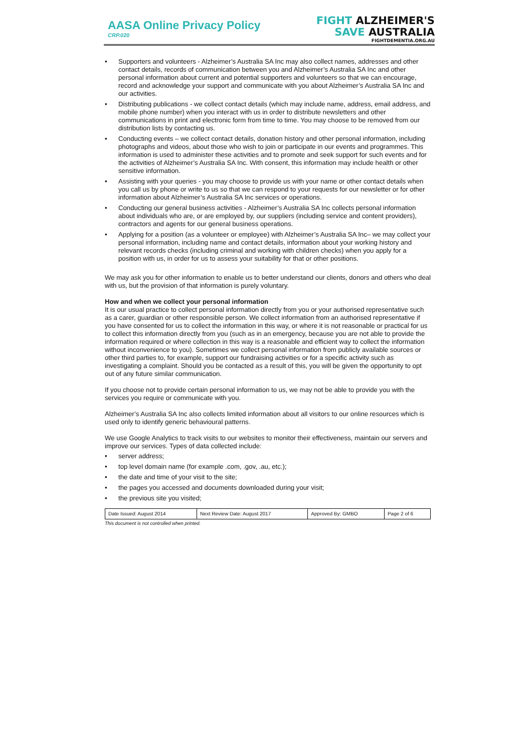AASA Online Privacy Policy
CRP.020
FIGHT ALZHEIMER'S
SAVE AUSTRALIA
FIGHTDEMENTIA.ORG.AU
• Supporters and volunteers - Alzheimer’s Australia SA Inc may also collect names, addresses and other contact details, records of communication between you and Alzheimer’s Australia SA Inc and other personal information about current and potential supporters and volunteers so that we can encourage, record and acknowledge your support and communicate with you about Alzheimer’s Australia SA Inc and our activities.
• Distributing publications - we collect contact details (which may include name, address, email address, and mobile phone number) when you interact with us in order to distribute newsletters and other communications in print and electronic form from time to time. You may choose to be removed from our distribution lists by contacting us.
• Conducting events – we collect contact details, donation history and other personal information, including photographs and videos, about those who wish to join or participate in our events and programmes. This information is used to administer these activities and to promote and seek support for such events and for the activities of Alzheimer’s Australia SA Inc. With consent, this information may include health or other sensitive information.
• Assisting with your queries - you may choose to provide us with your name or other contact details when you call us by phone or write to us so that we can respond to your requests for our newsletter or for other information about Alzheimer’s Australia SA Inc services or operations.
• Conducting our general business activities - Alzheimer’s Australia SA Inc collects personal information about individuals who are, or are employed by, our suppliers (including service and content providers), contractors and agents for our general business operations.
• Applying for a position (as a volunteer or employee) with Alzheimer’s Australia SA Inc– we may collect your personal information, including name and contact details, information about your working history and relevant records checks (including criminal and working with children checks) when you apply for a position with us, in order for us to assess your suitability for that or other positions.
We may ask you for other information to enable us to better understand our clients, donors and others who deal with us, but the provision of that information is purely voluntary.
How and when we collect your personal information
It is our usual practice to collect personal information directly from you or your authorised representative such as a carer, guardian or other responsible person. We collect information from an authorised representative if you have consented for us to collect the information in this way, or where it is not reasonable or practical for us to collect this information directly from you (such as in an emergency, because you are not able to provide the information required or where collection in this way is a reasonable and efficient way to collect the information without inconvenience to you). Sometimes we collect personal information from publicly available sources or other third parties to, for example, support our fundraising activities or for a specific activity such as investigating a complaint. Should you be contacted as a result of this, you will be given the opportunity to opt out of any future similar communication.
If you choose not to provide certain personal information to us, we may not be able to provide you with the services you require or communicate with you.
Alzheimer’s Australia SA Inc also collects limited information about all visitors to our online resources which is used only to identify generic behavioural patterns.
We use Google Analytics to track visits to our websites to monitor their effectiveness, maintain our servers and improve our services. Types of data collected include:
• server address;
• top level domain name (for example .com, .gov, .au, etc.);
• the date and time of your visit to the site;
• the pages you accessed and documents downloaded during your visit;
• the previous site you visited;
| Date Issued: August 2014 | Next Review Date: August 2017 | Approved By: GMBO | Page 2 of 6 |
This document is not controlled when printed.